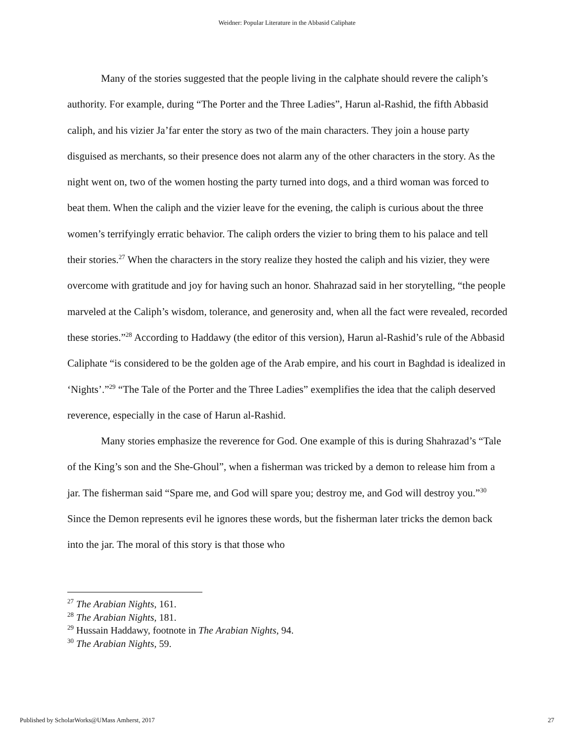Weidner: Popular Literature in the Abbasid Caliphate
Many of the stories suggested that the people living in the calphate should revere the caliph’s authority. For example, during “The Porter and the Three Ladies”, Harun al-Rashid, the fifth Abbasid caliph, and his vizier Ja’far enter the story as two of the main characters. They join a house party disguised as merchants, so their presence does not alarm any of the other characters in the story. As the night went on, two of the women hosting the party turned into dogs, and a third woman was forced to beat them. When the caliph and the vizier leave for the evening, the caliph is curious about the three women’s terrifyingly erratic behavior. The caliph orders the vizier to bring them to his palace and tell their stories.<sup>27</sup> When the characters in the story realize they hosted the caliph and his vizier, they were overcome with gratitude and joy for having such an honor. Shahrazad said in her storytelling, “the people marveled at the Caliph’s wisdom, tolerance, and generosity and, when all the fact were revealed, recorded these stories.”<sup>28</sup> According to Haddawy (the editor of this version), Harun al-Rashid’s rule of the Abbasid Caliphate “is considered to be the golden age of the Arab empire, and his court in Baghdad is idealized in ‘Nights’.”<sup>29</sup> “The Tale of the Porter and the Three Ladies” exemplifies the idea that the caliph deserved reverence, especially in the case of Harun al-Rashid.
Many stories emphasize the reverence for God. One example of this is during Shahrazad’s “Tale of the King’s son and the She-Ghoul”, when a fisherman was tricked by a demon to release him from a jar. The fisherman said “Spare me, and God will spare you; destroy me, and God will destroy you.”<sup>30</sup> Since the Demon represents evil he ignores these words, but the fisherman later tricks the demon back into the jar. The moral of this story is that those who
<sup>27</sup> The Arabian Nights, 161.
<sup>28</sup> The Arabian Nights, 181.
<sup>29</sup> Hussain Haddawy, footnote in The Arabian Nights, 94.
<sup>30</sup> The Arabian Nights, 59.
Published by ScholarWorks@UMass Amherst, 2017 27